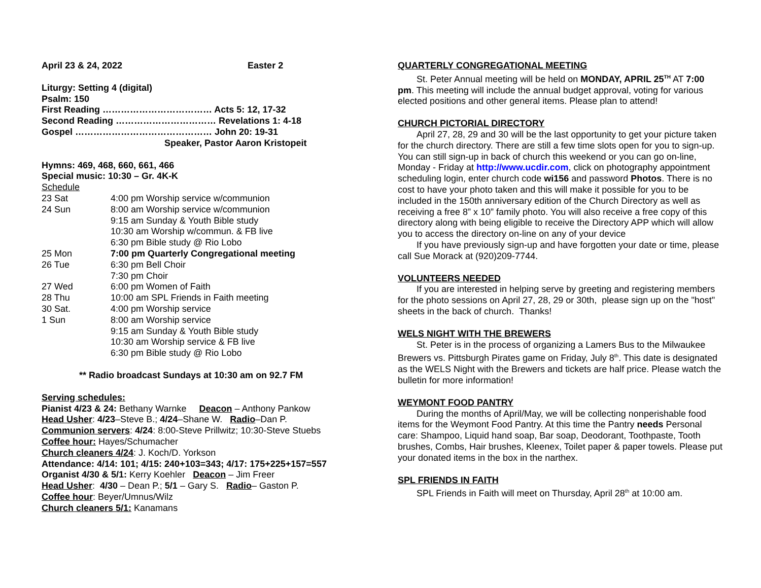April 23 & 24, 2022 Easter 2
Liturgy: Setting 4 (digital)
Psalm: 150
First Reading ……………………………… Acts 5: 12, 17-32
Second Reading …………………………… Revelations 1: 4-18
Gospel ……………………………………… John 20: 19-31
Speaker, Pastor Aaron Kristopeit
Hymns: 469, 468, 660, 661, 466
Special music: 10:30 – Gr. 4K-K
Schedule
| 23 Sat | 4:00 pm Worship service w/communion |
| 24 Sun | 8:00 am Worship service w/communion |
| | 9:15 am Sunday & Youth Bible study |
| | 10:30 am Worship w/commun. & FB live |
| | 6:30 pm Bible study @ Rio Lobo |
| 25 Mon | 7:00 pm Quarterly Congregational meeting |
| 26 Tue | 6:30 pm Bell Choir |
| | 7:30 pm Choir |
| 27 Wed | 6:00 pm Women of Faith |
| 28 Thu | 10:00 am SPL Friends in Faith meeting |
| 30 Sat. | 4:00 pm Worship service |
| 1 Sun | 8:00 am Worship service |
| | 9:15 am Sunday & Youth Bible study |
| | 10:30 am Worship service & FB live |
| | 6:30 pm Bible study @ Rio Lobo |
** Radio broadcast Sundays at 10:30 am on 92.7 FM
Serving schedules:
Pianist 4/23 & 24: Bethany Warnke Deacon – Anthony Pankow
Head Usher: 4/23–Steve B.; 4/24–Shane W. Radio–Dan P.
Communion servers: 4/24: 8:00-Steve Prillwitz; 10:30-Steve Stuebs
Coffee hour: Hayes/Schumacher
Church cleaners 4/24: J. Koch/D. Yorkson
Attendance: 4/14: 101; 4/15: 240+103=343; 4/17: 175+225+157=557
Organist 4/30 & 5/1: Kerry Koehler Deacon – Jim Freer
Head Usher: 4/30 – Dean P.; 5/1 – Gary S. Radio– Gaston P.
Coffee hour: Beyer/Umnus/Wilz
Church cleaners 5/1: Kanamans
QUARTERLY CONGREGATIONAL MEETING
St. Peter Annual meeting will be held on MONDAY, APRIL 25<sup>TH</sup> AT 7:00 pm. This meeting will include the annual budget approval, voting for various elected positions and other general items. Please plan to attend!
CHURCH PICTORIAL DIRECTORY
April 27, 28, 29 and 30 will be the last opportunity to get your picture taken for the church directory. There are still a few time slots open for you to sign-up. You can still sign-up in back of church this weekend or you can go on-line, Monday - Friday at http://www.ucdir.com, click on photography appointment scheduling login, enter church code wi156 and password Photos. There is no cost to have your photo taken and this will make it possible for you to be included in the 150th anniversary edition of the Church Directory as well as receiving a free 8” x 10” family photo. You will also receive a free copy of this directory along with being eligible to receive the Directory APP which will allow you to access the directory on-line on any of your device
If you have previously sign-up and have forgotten your date or time, please call Sue Morack at (920)209-7744.
VOLUNTEERS NEEDED
If you are interested in helping serve by greeting and registering members for the photo sessions on April 27, 28, 29 or 30th, please sign up on the "host" sheets in the back of church. Thanks!
WELS NIGHT WITH THE BREWERS
St. Peter is in the process of organizing a Lamers Bus to the Milwaukee Brewers vs. Pittsburgh Pirates game on Friday, July 8<sup>th</sup>. This date is designated as the WELS Night with the Brewers and tickets are half price. Please watch the bulletin for more information!
WEYMONT FOOD PANTRY
During the months of April/May, we will be collecting nonperishable food items for the Weymont Food Pantry. At this time the Pantry needs Personal care: Shampoo, Liquid hand soap, Bar soap, Deodorant, Toothpaste, Tooth brushes, Combs, Hair brushes, Kleenex, Toilet paper & paper towels. Please put your donated items in the box in the narthex.
SPL FRIENDS IN FAITH
SPL Friends in Faith will meet on Thursday, April 28<sup>th</sup> at 10:00 am.